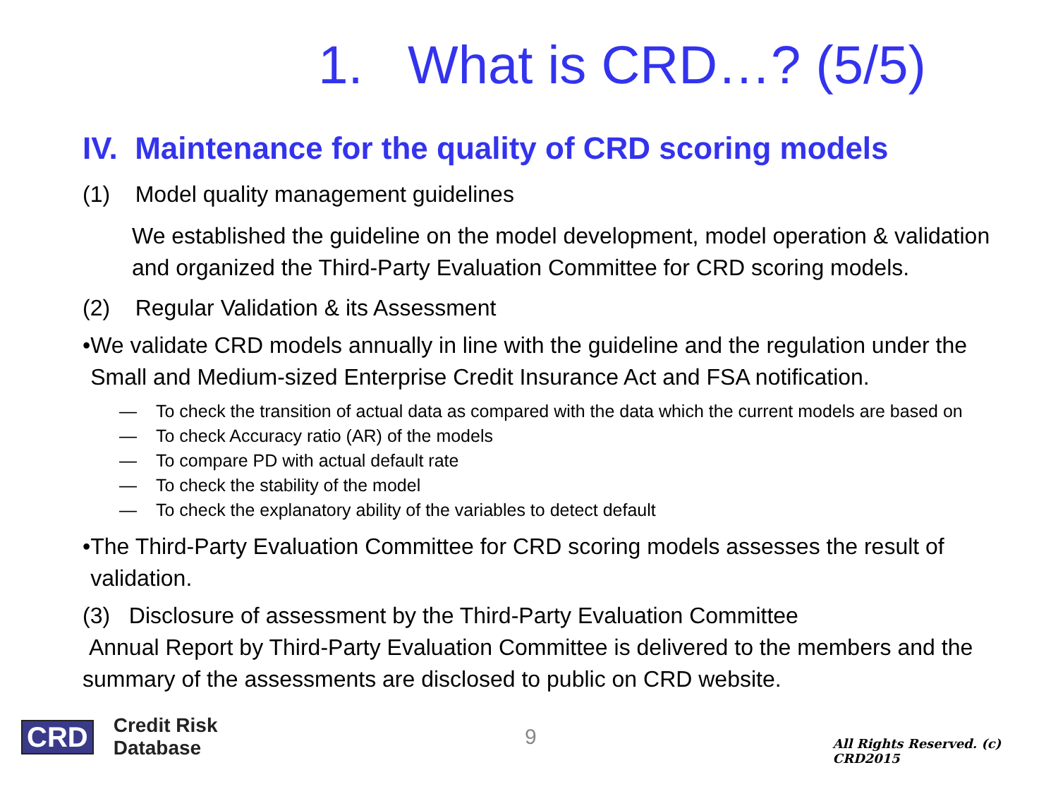1. What is CRD…? (5/5)
IV. Maintenance for the quality of CRD scoring models
(1) Model quality management guidelines
We established the guideline on the model development, model operation & validation and organized the Third-Party Evaluation Committee for CRD scoring models.
(2) Regular Validation & its Assessment
• We validate CRD models annually in line with the guideline and the regulation under the Small and Medium-sized Enterprise Credit Insurance Act and FSA notification.
— To check the transition of actual data as compared with the data which the current models are based on
— To check Accuracy ratio (AR) of the models
— To compare PD with actual default rate
— To check the stability of the model
— To check the explanatory ability of the variables to detect default
• The Third-Party Evaluation Committee for CRD scoring models assesses the result of validation.
(3) Disclosure of assessment by the Third-Party Evaluation Committee
Annual Report by Third-Party Evaluation Committee is delivered to the members and the summary of the assessments are disclosed to public on CRD website.
CRD Credit Risk Database 9 All Rights Reserved. (c) CRD2015